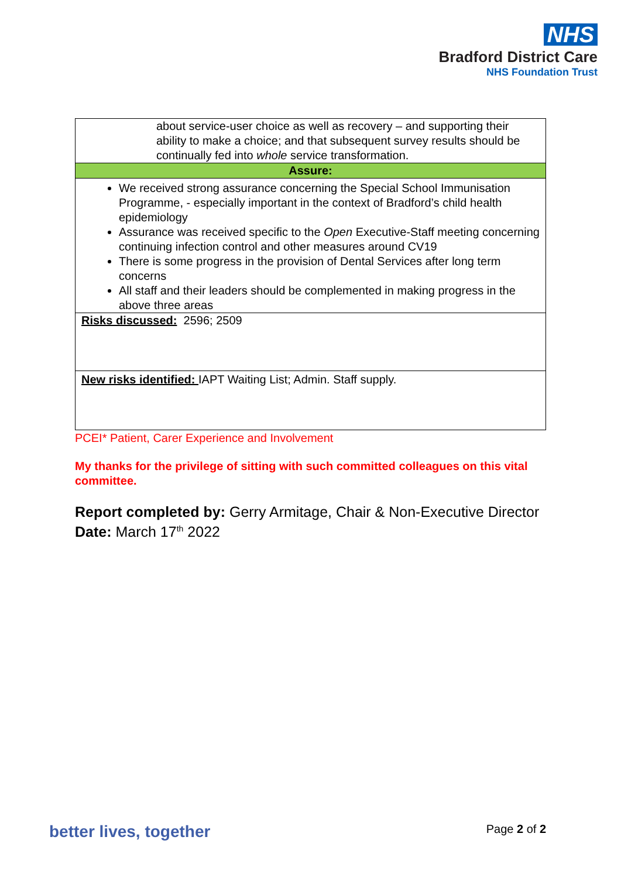NHS
Bradford District Care
NHS Foundation Trust
| about service-user choice as well as recovery – and supporting their ability to make a choice; and that subsequent survey results should be continually fed into whole service transformation. |
| Assure: |
| We received strong assurance concerning the Special School Immunisation Programme, - especially important in the context of Bradford’s child health epidemiology Assurance was received specific to the Open Executive-Staff meeting concerning continuing infection control and other measures around CV19 There is some progress in the provision of Dental Services after long term concerns All staff and their leaders should be complemented in making progress in the above three areas |
| Risks discussed: 2596; 2509 |
| New risks identified: IAPT Waiting List; Admin. Staff supply. |
PCEI* Patient, Carer Experience and Involvement
My thanks for the privilege of sitting with such committed colleagues on this vital committee.
Report completed by: Gerry Armitage, Chair & Non-Executive Director
Date: March 17<sup>th</sup> 2022
better lives, together Page 2 of 2